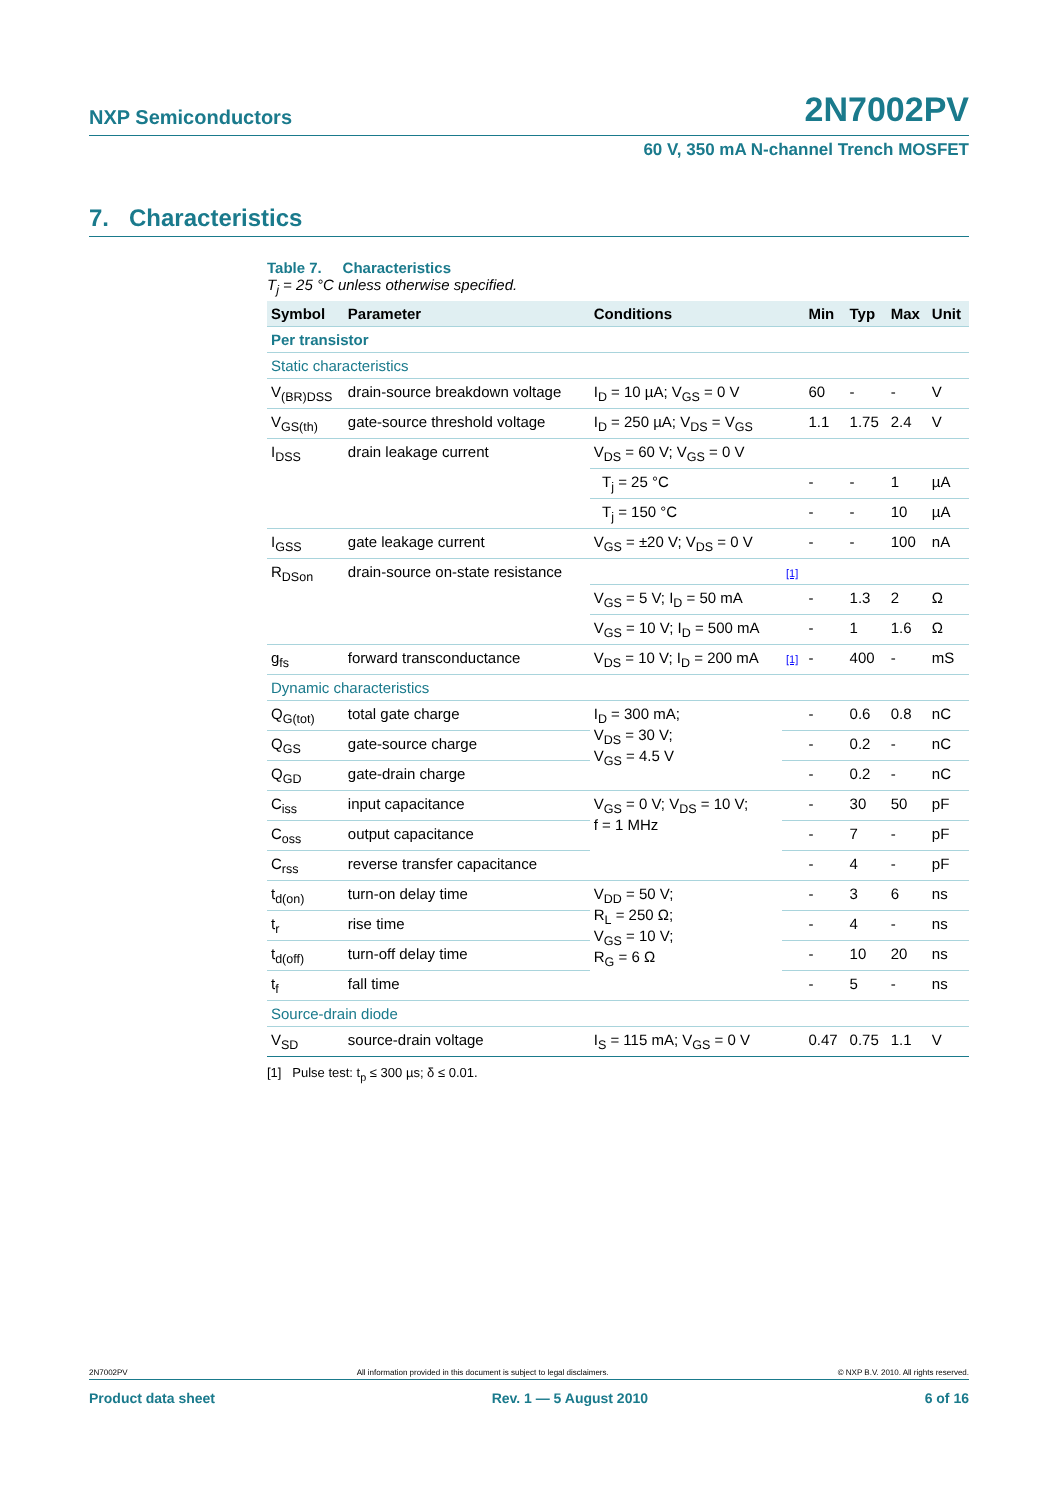NXP Semiconductors
2N7002PV
60 V, 350 mA N-channel Trench MOSFET
7. Characteristics
Table 7. Characteristics
T<sub>j</sub> = 25 °C unless otherwise specified.
| Symbol | Parameter | Conditions | | Min | Typ | Max | Unit |
| --- | --- | --- | --- | --- | --- | --- | --- |
| Per transistor | | | | | | | |
| Static characteristics | | | | | | | |
| V<sub>(BR)DSS</sub> | drain-source breakdown voltage | I<sub>D</sub> = 10 µA; V<sub>GS</sub> = 0 V | | 60 | - | - | V |
| V<sub>GS(th)</sub> | gate-source threshold voltage | I<sub>D</sub> = 250 µA; V<sub>DS</sub> = V<sub>GS</sub> | | 1.1 | 1.75 | 2.4 | V |
| I<sub>DSS</sub> | drain leakage current | V<sub>DS</sub> = 60 V; V<sub>GS</sub> = 0 V | | | | | |
| | | T<sub>j</sub> = 25 °C | | - | - | 1 | µA |
| | | T<sub>j</sub> = 150 °C | | - | - | 10 | µA |
| I<sub>GSS</sub> | gate leakage current | V<sub>GS</sub> = ±20 V; V<sub>DS</sub> = 0 V | | - | - | 100 | nA |
| R<sub>DSon</sub> | drain-source on-state resistance | | [1] | | | | |
| | | V<sub>GS</sub> = 5 V; I<sub>D</sub> = 50 mA | | - | 1.3 | 2 | Ω |
| | | V<sub>GS</sub> = 10 V; I<sub>D</sub> = 500 mA | | - | 1 | 1.6 | Ω |
| g<sub>fs</sub> | forward transconductance | V<sub>DS</sub> = 10 V; I<sub>D</sub> = 200 mA | [1] | - | 400 | - | mS |
| Dynamic characteristics | | | | | | | |
| Q<sub>G(tot)</sub> | total gate charge | I<sub>D</sub> = 300 mA; V<sub>DS</sub> = 30 V; V<sub>GS</sub> = 4.5 V | | - | 0.6 | 0.8 | nC |
| Q<sub>GS</sub> | gate-source charge | | | - | 0.2 | - | nC |
| Q<sub>GD</sub> | gate-drain charge | | | - | 0.2 | - | nC |
| C<sub>iss</sub> | input capacitance | V<sub>GS</sub> = 0 V; V<sub>DS</sub> = 10 V; f = 1 MHz | | - | 30 | 50 | pF |
| C<sub>oss</sub> | output capacitance | | | - | 7 | - | pF |
| C<sub>rss</sub> | reverse transfer capacitance | | | - | 4 | - | pF |
| t<sub>d(on)</sub> | turn-on delay time | V<sub>DD</sub> = 50 V; R<sub>L</sub> = 250 Ω; V<sub>GS</sub> = 10 V; R<sub>G</sub> = 6 Ω | | - | 3 | 6 | ns |
| t<sub>r</sub> | rise time | | | - | 4 | - | ns |
| t<sub>d(off)</sub> | turn-off delay time | | | - | 10 | 20 | ns |
| t<sub>f</sub> | fall time | | | - | 5 | - | ns |
| Source-drain diode | | | | | | | |
| V<sub>SD</sub> | source-drain voltage | I<sub>S</sub> = 115 mA; V<sub>GS</sub> = 0 V | | 0.47 | 0.75 | 1.1 | V |
[1] Pulse test: t<sub>p</sub> ≤ 300 µs; δ ≤ 0.01.
2N7002PV All information provided in this document is subject to legal disclaimers. © NXP B.V. 2010. All rights reserved.
Product data sheet Rev. 1 — 5 August 2010 6 of 16